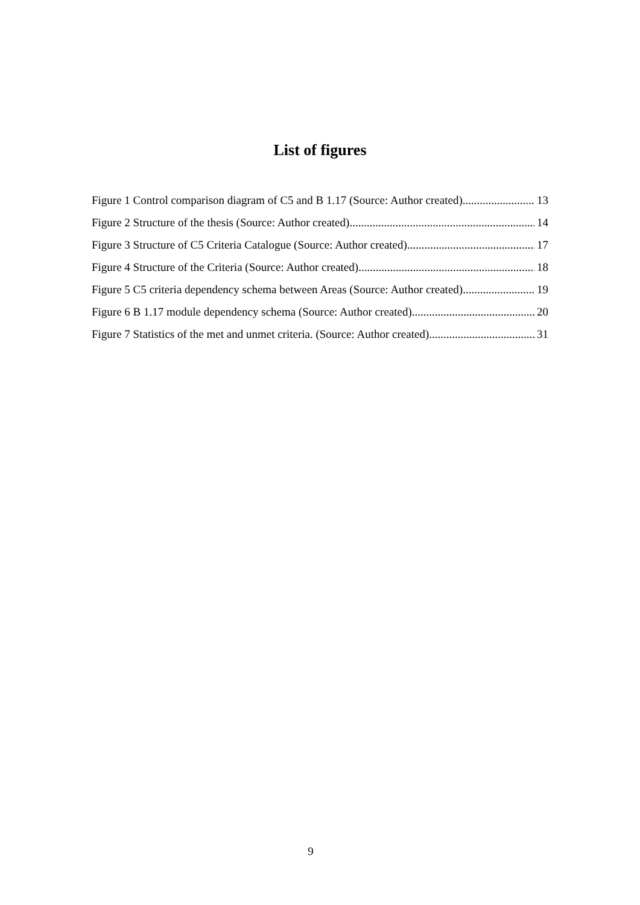List of figures
Figure 1 Control comparison diagram of C5 and B 1.17 (Source: Author created) 13
Figure 2 Structure of the thesis (Source: Author created) 14
Figure 3 Structure of C5 Criteria Catalogue (Source: Author created) 17
Figure 4 Structure of the Criteria (Source: Author created) 18
Figure 5 C5 criteria dependency schema between Areas (Source: Author created) 19
Figure 6 B 1.17 module dependency schema (Source: Author created) 20
Figure 7 Statistics of the met and unmet criteria. (Source: Author created) 31
9